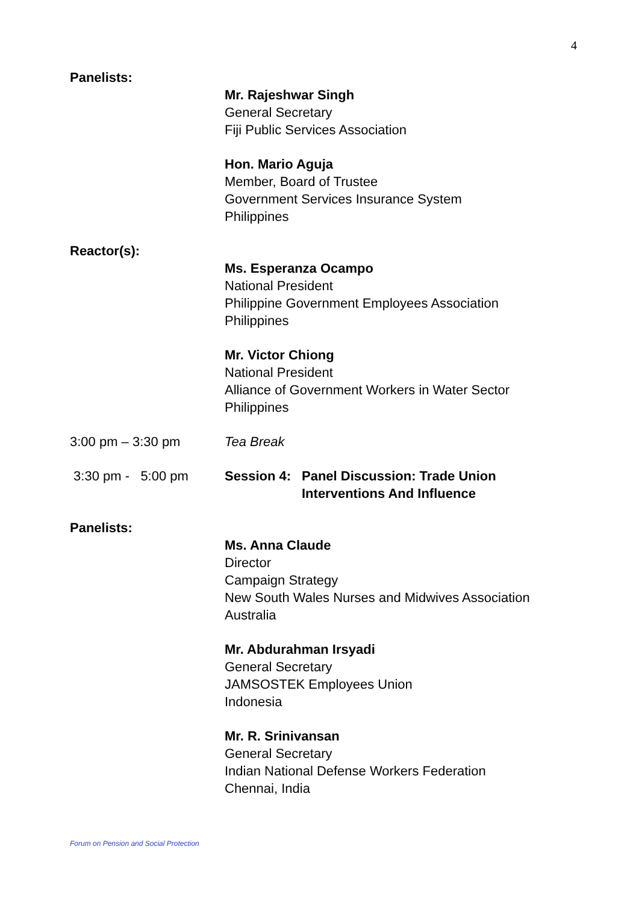4
Panelists:
Mr. Rajeshwar Singh
General Secretary
Fiji Public Services Association
Hon. Mario Aguja
Member, Board of Trustee
Government Services Insurance System
Philippines
Reactor(s):
Ms. Esperanza Ocampo
National President
Philippine Government Employees Association
Philippines
Mr. Victor Chiong
National President
Alliance of Government Workers in Water Sector
Philippines
3:00 pm – 3:30 pm Tea Break
3:30 pm - 5:00 pm Session 4: Panel Discussion: Trade Union Interventions And Influence
Panelists:
Ms. Anna Claude
Director
Campaign Strategy
New South Wales Nurses and Midwives Association
Australia
Mr. Abdurahman Irsyadi
General Secretary
JAMSOSTEK Employees Union
Indonesia
Mr. R. Srinivansan
General Secretary
Indian National Defense Workers Federation
Chennai, India
Forum on Pension and Social Protection